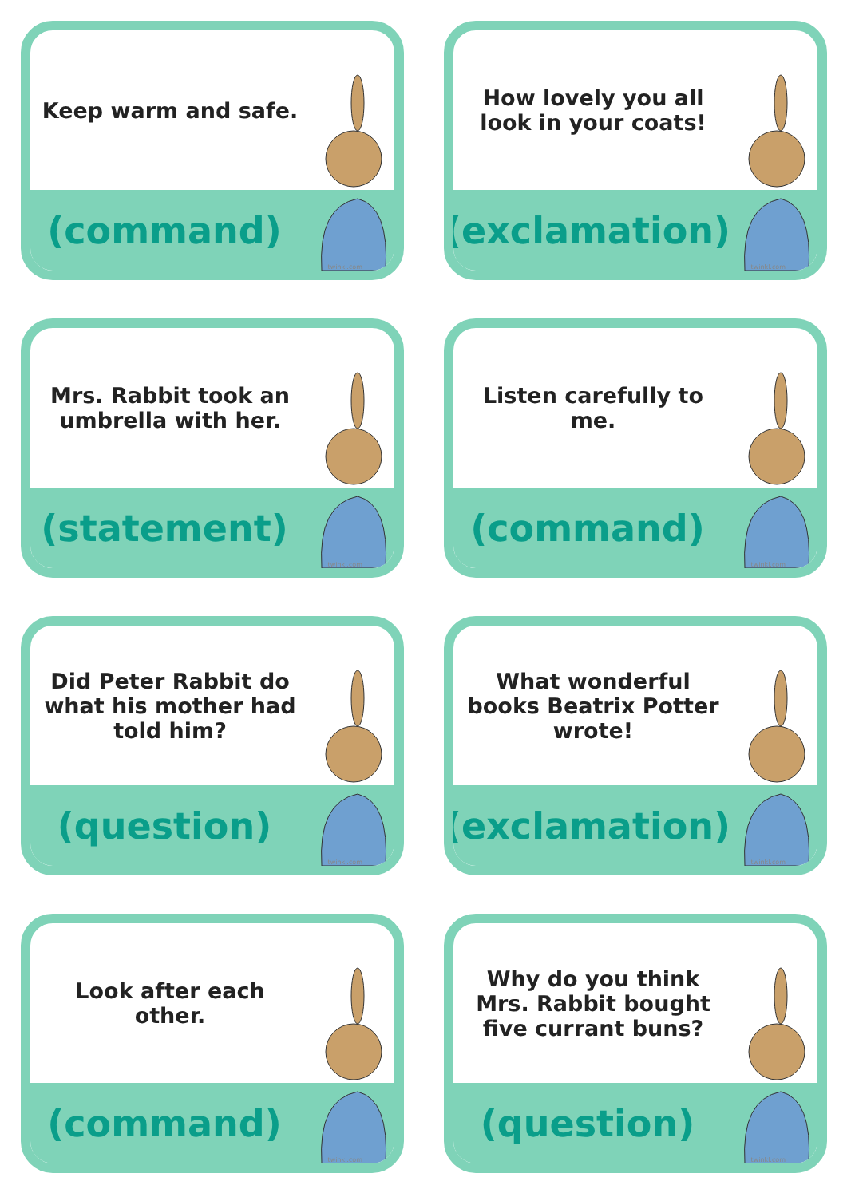Keep warm and safe.
(command)
twinkl.com
How lovely you all look in your coats!
(exclamation)
twinkl.com
Mrs. Rabbit took an umbrella with her.
(statement)
twinkl.com
Listen carefully to me.
(command)
twinkl.com
Did Peter Rabbit do what his mother had told him?
(question)
twinkl.com
What wonderful books Beatrix Potter wrote!
(exclamation)
twinkl.com
Look after each other.
(command)
twinkl.com
Why do you think Mrs. Rabbit bought five currant buns?
(question)
twinkl.com